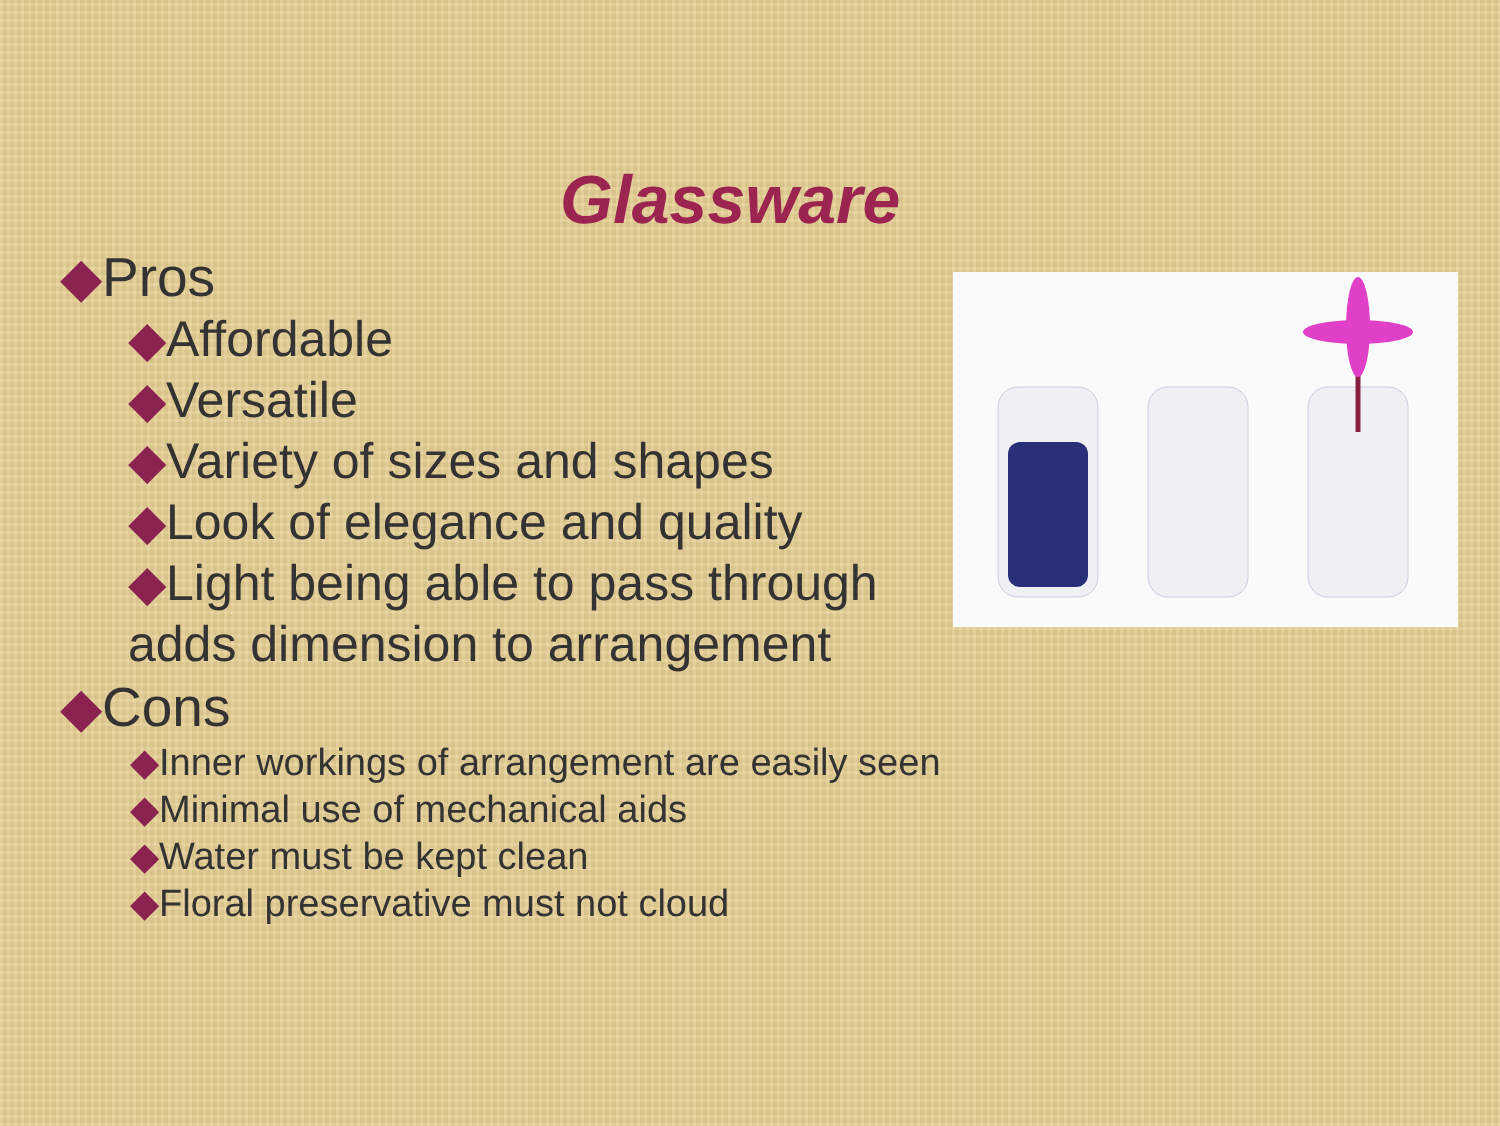Glassware
◆Pros
◆Affordable
◆Versatile
◆Variety of sizes and shapes
◆Look of elegance and quality
◆Light being able to pass through adds dimension to arrangement
◆Cons
◆Inner workings of arrangement are easily seen
◆Minimal use of mechanical aids
◆Water must be kept clean
◆Floral preservative must not cloud